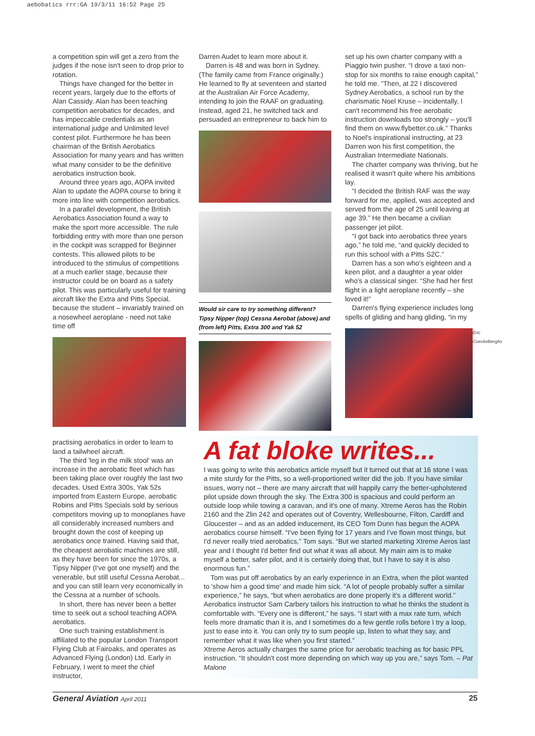aebobatics rrr:GA 19/3/11 16:52 Page 25
a competition spin will get a zero from the judges if the nose isn't seen to drop prior to rotation.
Things have changed for the better in recent years, largely due to the efforts of Alan Cassidy. Alan has been teaching competition aerobatics for decades, and has impeccable credentials as an international judge and Unlimited level contest pilot. Furthermore he has been chairman of the British Aerobatics Association for many years and has written what many consider to be the definitive aerobatics instruction book.
Around three years ago, AOPA invited Alan to update the AOPA course to bring it more into line with competition aerobatics.
In a parallel development, the British Aerobatics Association found a way to make the sport more accessible. The rule forbidding entry with more than one person in the cockpit was scrapped for Beginner contests. This allowed pilots to be introduced to the stimulus of competitions at a much earlier stage, because their instructor could be on board as a safety pilot. This was particularly useful for training aircraft like the Extra and Pitts Special, because the student – invariably trained on a nosewheel aeroplane - need not take time off
practising aerobatics in order to learn to land a tailwheel aircraft.
The third 'leg in the milk stool' was an increase in the aerobatic fleet which has been taking place over roughly the last two decades. Used Extra 300s, Yak 52s imported from Eastern Europe, aerobatic Robins and Pitts Specials sold by serious competitors moving up to monoplanes have all considerably increased numbers and brought down the cost of keeping up aerobatics once trained. Having said that, the cheapest aerobatic machines are still, as they have been for since the 1970s, a Tipsy Nipper (I've got one myself) and the venerable, but still useful Cessna Aerobat... and you can still learn very economically in the Cessna at a number of schools.
In short, there has never been a better time to seek out a school teaching AOPA aerobatics.
One such training establishment is affiliated to the popular London Transport Flying Club at Fairoaks, and operates as Advanced Flying (London) Ltd. Early in February, I went to meet the chief instructor,
Darren Audet to learn more about it.
Darren is 48 and was born in Sydney. (The family came from France originally.) He learned to fly at seventeen and started at the Australian Air Force Academy, intending to join the RAAF on graduating. Instead, aged 21, he switched tack and persuaded an entrepreneur to back him to
Would sir care to try something different? Tipsy Nipper (top) Cessna Aerobat (above) and (from left) Pitts, Extra 300 and Yak 52
set up his own charter company with a Piaggio twin pusher. “I drove a taxi non-stop for six months to raise enough capital,” he told me. “Then, at 22 I discovered Sydney Aerobatics, a school run by the charismatic Noel Kruse – incidentally, I can't recommend his free aerobatic instruction downloads too strongly – you'll find them on www.flybetter.co.uk.” Thanks to Noel's inspirational instructing, at 23 Darren won his first competition, the Australian Intermediate Nationals.
The charter company was thriving, but he realised it wasn't quite where his ambitions lay.
“I decided the British RAF was the way forward for me, applied, was accepted and served from the age of 25 until leaving at age 39.” He then became a civilian passenger jet pilot.
“I got back into aerobatics three years ago,” he told me, “and quickly decided to run this school with a Pitts S2C.”
Darren has a son who's eighteen and a keen pilot, and a daughter a year older who's a classical singer. “She had her first flight in a light aeroplane recently – she loved it!”
Darren's flying experience includes long spells of gliding and hang gliding, “in my
Eric Coeckelberghs
A fat bloke writes...
I was going to write this aerobatics article myself but it turned out that at 16 stone I was a mite sturdy for the Pitts, so a well-proportioned writer did the job. If you have similar issues, worry not – there are many aircraft that will happily carry the better-upholstered pilot upside down through the sky. The Extra 300 is spacious and could perform an outside loop while towing a caravan, and it's one of many. Xtreme Aeros has the Robin 2160 and the Zlin 242 and operates out of Coventry, Wellesbourne, Filton, Cardiff and Gloucester – and as an added inducement, its CEO Tom Dunn has begun the AOPA aerobatics course himself. “I've been flying for 17 years and I've flown most things, but I'd never really tried aerobatics,” Tom says. “But we started marketing Xtreme Aeros last year and I thought I'd better find out what it was all about. My main aim is to make myself a better, safer pilot, and it is certainly doing that, but I have to say it is also enormous fun.”
Tom was put off aerobatics by an early experience in an Extra, when the pilot wanted to 'show him a good time' and made him sick. “A lot of people probably suffer a similar experience,” he says, “but when aerobatics are done properly it's a different world.” Aerobatics instructor Sam Carbery tailors his instruction to what he thinks the student is comfortable with. “Every one is different,” he says. “I start with a max rate turn, which feels more dramatic than it is, and I sometimes do a few gentle rolls before I try a loop, just to ease into it. You can only try to sum people up, listen to what they say, and remember what it was like when you first started.”
Xtreme Aeros actually charges the same price for aerobatic teaching as for basic PPL instruction. “It shouldn't cost more depending on which way up you are,” says Tom. – Pat Malone
General Aviation April 2011 25